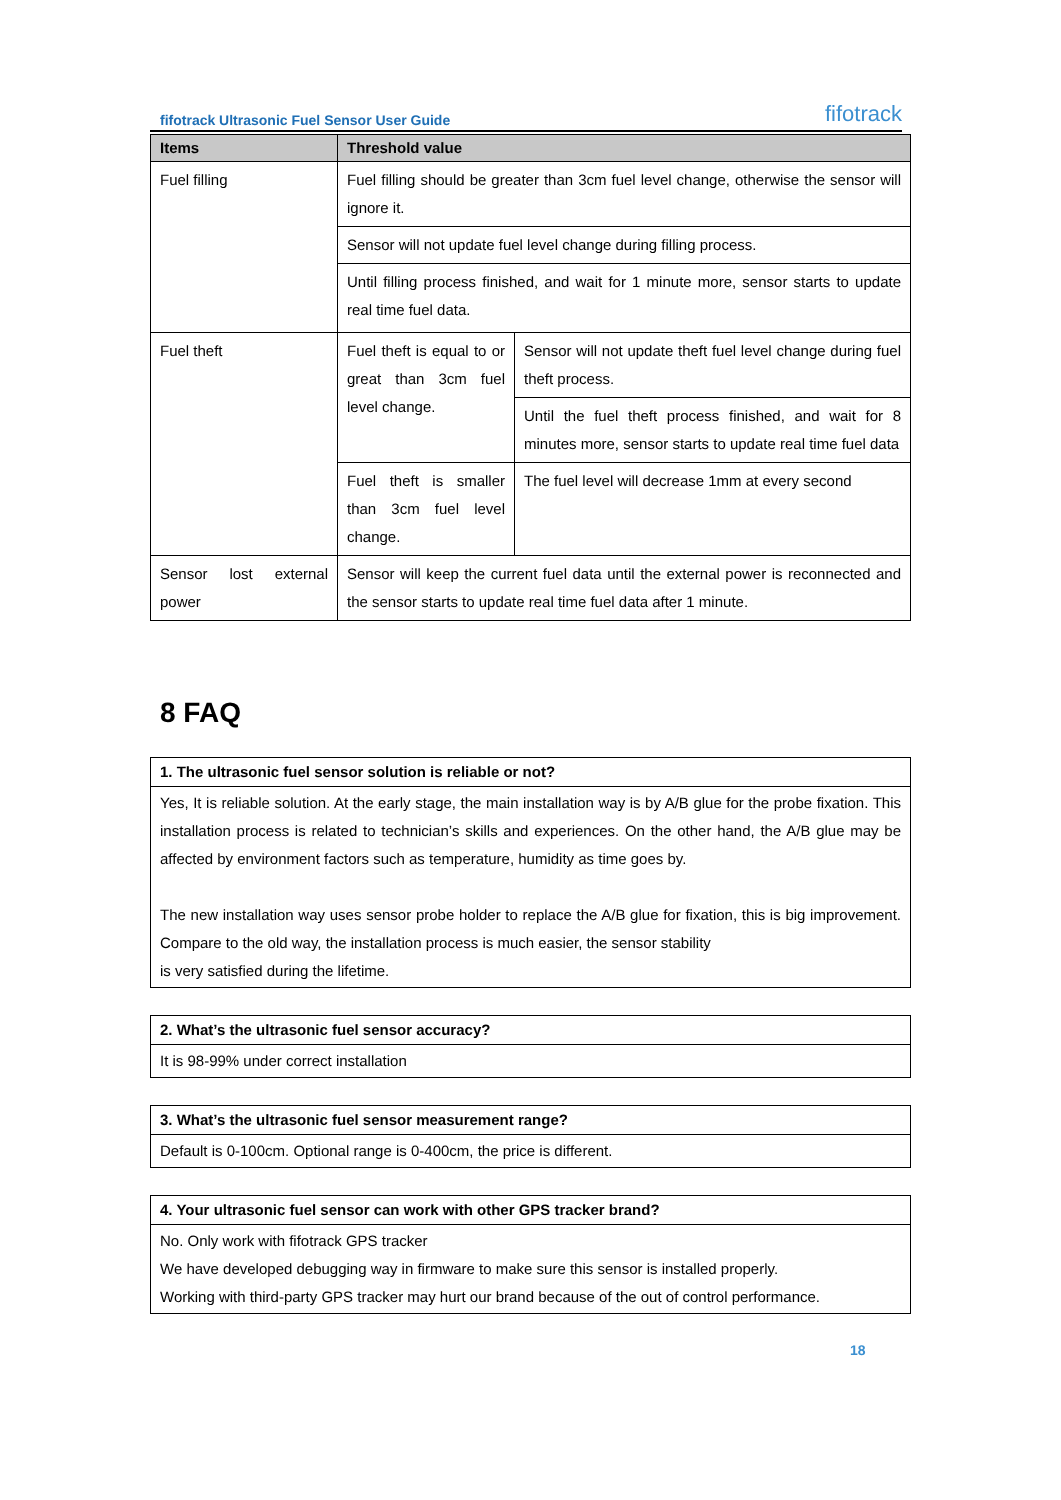fifotrack Ultrasonic Fuel Sensor User Guide fifotrack
| Items | Threshold value | |
| --- | --- | --- |
| Fuel filling | Fuel filling should be greater than 3cm fuel level change, otherwise the sensor will ignore it. | |
| | Sensor will not update fuel level change during filling process. | |
| | Until filling process finished, and wait for 1 minute more, sensor starts to update real time fuel data. | |
| Fuel theft | Fuel theft is equal to or great than 3cm fuel level change. | Sensor will not update theft fuel level change during fuel theft process. |
| | | Until the fuel theft process finished, and wait for 8 minutes more, sensor starts to update real time fuel data |
| | Fuel theft is smaller than 3cm fuel level change. | The fuel level will decrease 1mm at every second |
| Sensor lost external power | Sensor will keep the current fuel data until the external power is reconnected and the sensor starts to update real time fuel data after 1 minute. | |
8 FAQ
| 1. The ultrasonic fuel sensor solution is reliable or not? |
| Yes, It is reliable solution. At the early stage, the main installation way is by A/B glue for the probe fixation. This installation process is related to technician’s skills and experiences. On the other hand, the A/B glue may be affected by environment factors such as temperature, humidity as time goes by. The new installation way uses sensor probe holder to replace the A/B glue for fixation, this is big improvement. Compare to the old way, the installation process is much easier, the sensor stability is very satisfied during the lifetime. |
| 2. What’s the ultrasonic fuel sensor accuracy? |
| It is 98-99% under correct installation |
| 3. What’s the ultrasonic fuel sensor measurement range? |
| Default is 0-100cm. Optional range is 0-400cm, the price is different. |
| 4. Your ultrasonic fuel sensor can work with other GPS tracker brand? |
| No. Only work with fifotrack GPS tracker We have developed debugging way in firmware to make sure this sensor is installed properly. Working with third-party GPS tracker may hurt our brand because of the out of control performance. |
18